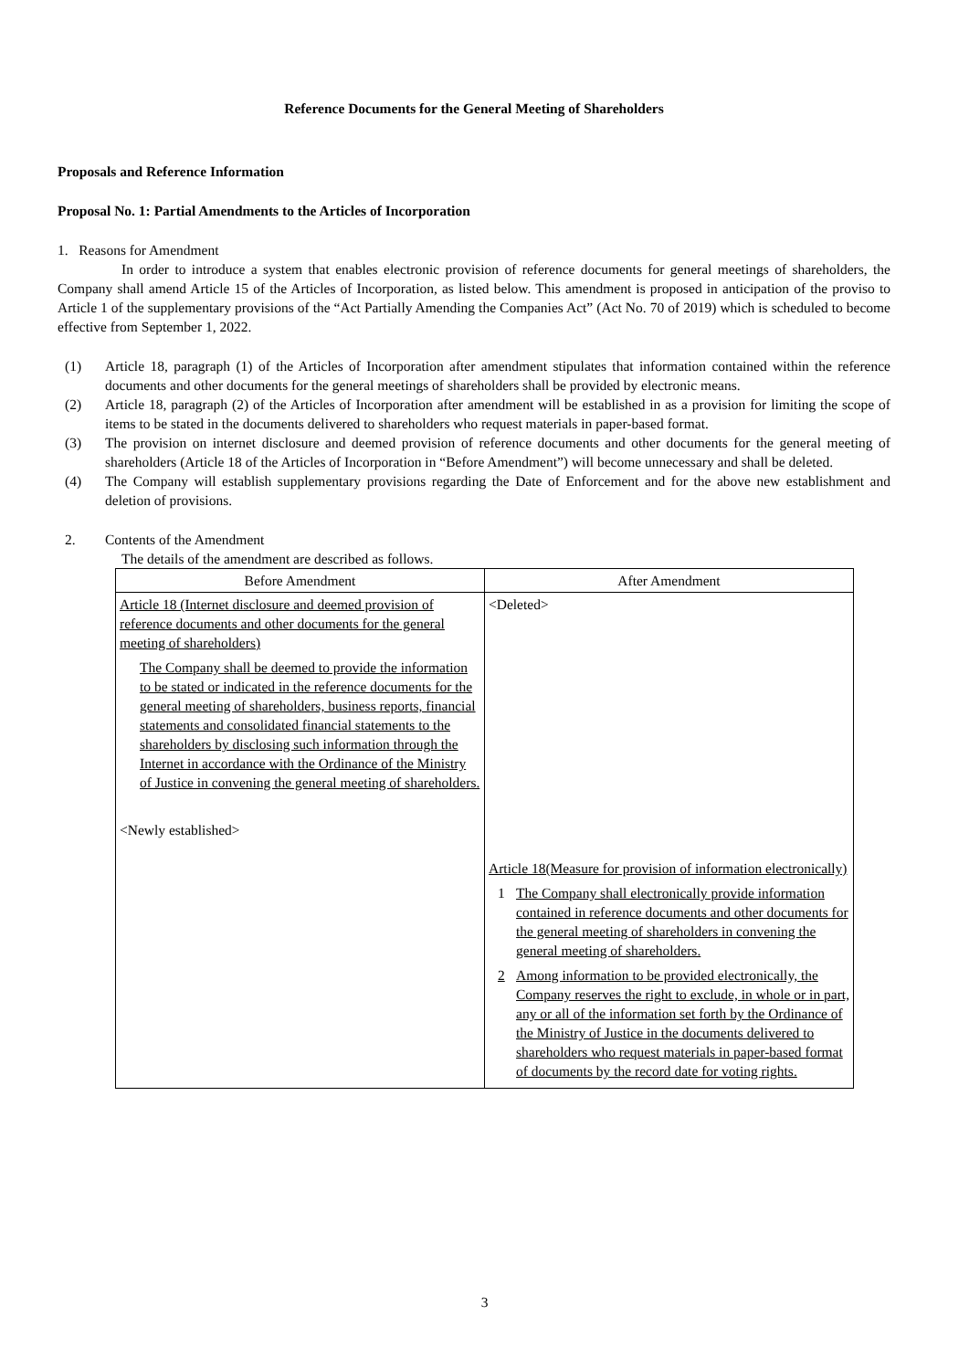Reference Documents for the General Meeting of Shareholders
Proposals and Reference Information
Proposal No. 1: Partial Amendments to the Articles of Incorporation
1. Reasons for Amendment
In order to introduce a system that enables electronic provision of reference documents for general meetings of shareholders, the Company shall amend Article 15 of the Articles of Incorporation, as listed below. This amendment is proposed in anticipation of the proviso to Article 1 of the supplementary provisions of the “Act Partially Amending the Companies Act” (Act No. 70 of 2019) which is scheduled to become effective from September 1, 2022.
(1) Article 18, paragraph (1) of the Articles of Incorporation after amendment stipulates that information contained within the reference documents and other documents for the general meetings of shareholders shall be provided by electronic means.
(2) Article 18, paragraph (2) of the Articles of Incorporation after amendment will be established in as a provision for limiting the scope of items to be stated in the documents delivered to shareholders who request materials in paper-based format.
(3) The provision on internet disclosure and deemed provision of reference documents and other documents for the general meeting of shareholders (Article 18 of the Articles of Incorporation in “Before Amendment”) will become unnecessary and shall be deleted.
(4) The Company will establish supplementary provisions regarding the Date of Enforcement and for the above new establishment and deletion of provisions.
2. Contents of the Amendment
The details of the amendment are described as follows.
| Before Amendment | After Amendment |
| --- | --- |
| Article 18 (Internet disclosure and deemed provision of reference documents and other documents for the general meeting of shareholders) The Company shall be deemed to provide the information to be stated or indicated in the reference documents for the general meeting of shareholders, business reports, financial statements and consolidated financial statements to the shareholders by disclosing such information through the Internet in accordance with the Ordinance of the Ministry of Justice in convening the general meeting of shareholders. <Newly established> | <Deleted> Article 18(Measure for provision of information electronically) 1 The Company shall electronically provide information contained in reference documents and other documents for the general meeting of shareholders in convening the general meeting of shareholders. 2 Among information to be provided electronically, the Company reserves the right to exclude, in whole or in part, any or all of the information set forth by the Ordinance of the Ministry of Justice in the documents delivered to shareholders who request materials in paper-based format of documents by the record date for voting rights. |
3